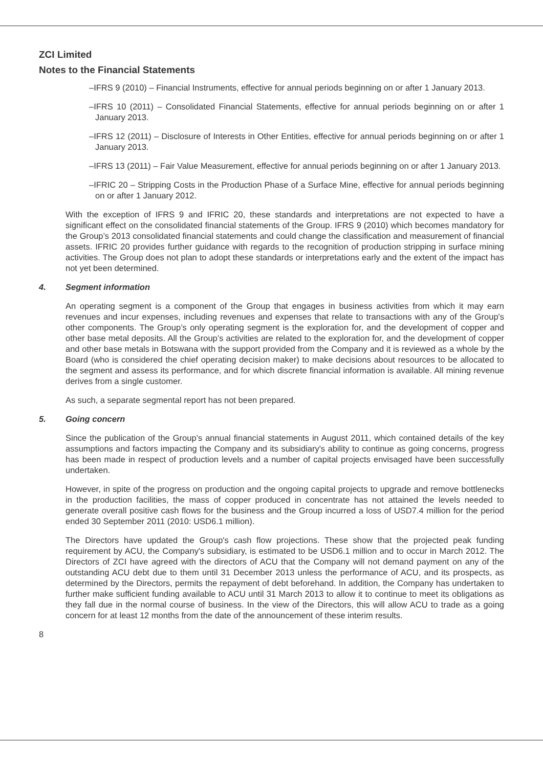ZCI Limited
Notes to the Financial Statements
–IFRS 9 (2010) – Financial Instruments, effective for annual periods beginning on or after 1 January 2013.
–IFRS 10 (2011) – Consolidated Financial Statements, effective for annual periods beginning on or after 1 January 2013.
–IFRS 12 (2011) – Disclosure of Interests in Other Entities, effective for annual periods beginning on or after 1 January 2013.
–IFRS 13 (2011) – Fair Value Measurement, effective for annual periods beginning on or after 1 January 2013.
–IFRIC 20 – Stripping Costs in the Production Phase of a Surface Mine, effective for annual periods beginning on or after 1 January 2012.
With the exception of IFRS 9 and IFRIC 20, these standards and interpretations are not expected to have a significant effect on the consolidated financial statements of the Group. IFRS 9 (2010) which becomes mandatory for the Group’s 2013 consolidated financial statements and could change the classification and measurement of financial assets. IFRIC 20 provides further guidance with regards to the recognition of production stripping in surface mining activities. The Group does not plan to adopt these standards or interpretations early and the extent of the impact has not yet been determined.
4. Segment information
An operating segment is a component of the Group that engages in business activities from which it may earn revenues and incur expenses, including revenues and expenses that relate to transactions with any of the Group's other components. The Group’s only operating segment is the exploration for, and the development of copper and other base metal deposits. All the Group’s activities are related to the exploration for, and the development of copper and other base metals in Botswana with the support provided from the Company and it is reviewed as a whole by the Board (who is considered the chief operating decision maker) to make decisions about resources to be allocated to the segment and assess its performance, and for which discrete financial information is available. All mining revenue derives from a single customer.
As such, a separate segmental report has not been prepared.
5. Going concern
Since the publication of the Group’s annual financial statements in August 2011, which contained details of the key assumptions and factors impacting the Company and its subsidiary's ability to continue as going concerns, progress has been made in respect of production levels and a number of capital projects envisaged have been successfully undertaken.
However, in spite of the progress on production and the ongoing capital projects to upgrade and remove bottlenecks in the production facilities, the mass of copper produced in concentrate has not attained the levels needed to generate overall positive cash flows for the business and the Group incurred a loss of USD7.4 million for the period ended 30 September 2011 (2010: USD6.1 million).
The Directors have updated the Group's cash flow projections. These show that the projected peak funding requirement by ACU, the Company's subsidiary, is estimated to be USD6.1 million and to occur in March 2012. The Directors of ZCI have agreed with the directors of ACU that the Company will not demand payment on any of the outstanding ACU debt due to them until 31 December 2013 unless the performance of ACU, and its prospects, as determined by the Directors, permits the repayment of debt beforehand. In addition, the Company has undertaken to further make sufficient funding available to ACU until 31 March 2013 to allow it to continue to meet its obligations as they fall due in the normal course of business. In the view of the Directors, this will allow ACU to trade as a going concern for at least 12 months from the date of the announcement of these interim results.
8